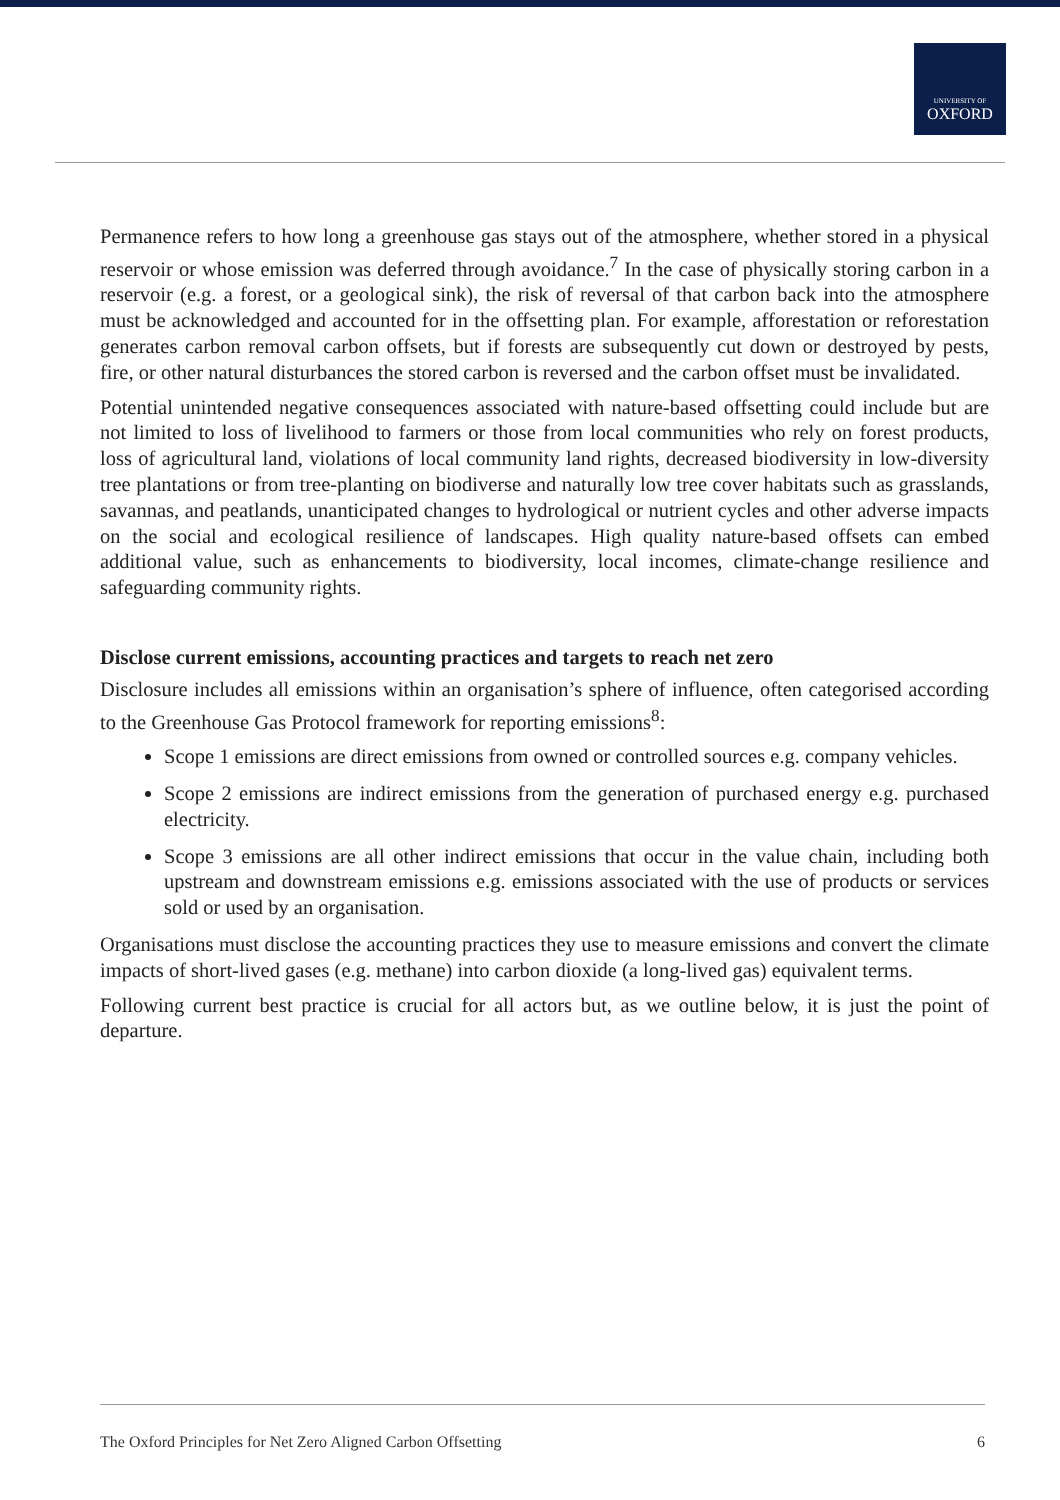UNIVERSITY OF
OXFORD
Permanence refers to how long a greenhouse gas stays out of the atmosphere, whether stored in a physical reservoir or whose emission was deferred through avoidance.<sup>7</sup> In the case of physically storing carbon in a reservoir (e.g. a forest, or a geological sink), the risk of reversal of that carbon back into the atmosphere must be acknowledged and accounted for in the offsetting plan. For example, afforestation or reforestation generates carbon removal carbon offsets, but if forests are subsequently cut down or destroyed by pests, fire, or other natural disturbances the stored carbon is reversed and the carbon offset must be invalidated.
Potential unintended negative consequences associated with nature-based offsetting could include but are not limited to loss of livelihood to farmers or those from local communities who rely on forest products, loss of agricultural land, violations of local community land rights, decreased biodiversity in low-diversity tree plantations or from tree-planting on biodiverse and naturally low tree cover habitats such as grasslands, savannas, and peatlands, unanticipated changes to hydrological or nutrient cycles and other adverse impacts on the social and ecological resilience of landscapes. High quality nature-based offsets can embed additional value, such as enhancements to biodiversity, local incomes, climate-change resilience and safeguarding community rights.
Disclose current emissions, accounting practices and targets to reach net zero
Disclosure includes all emissions within an organisation’s sphere of influence, often categorised according to the Greenhouse Gas Protocol framework for reporting emissions<sup>8</sup>:
Scope 1 emissions are direct emissions from owned or controlled sources e.g. company vehicles.
Scope 2 emissions are indirect emissions from the generation of purchased energy e.g. purchased electricity.
Scope 3 emissions are all other indirect emissions that occur in the value chain, including both upstream and downstream emissions e.g. emissions associated with the use of products or services sold or used by an organisation.
Organisations must disclose the accounting practices they use to measure emissions and convert the climate impacts of short-lived gases (e.g. methane) into carbon dioxide (a long-lived gas) equivalent terms.
Following current best practice is crucial for all actors but, as we outline below, it is just the point of departure.
The Oxford Principles for Net Zero Aligned Carbon Offsetting 6